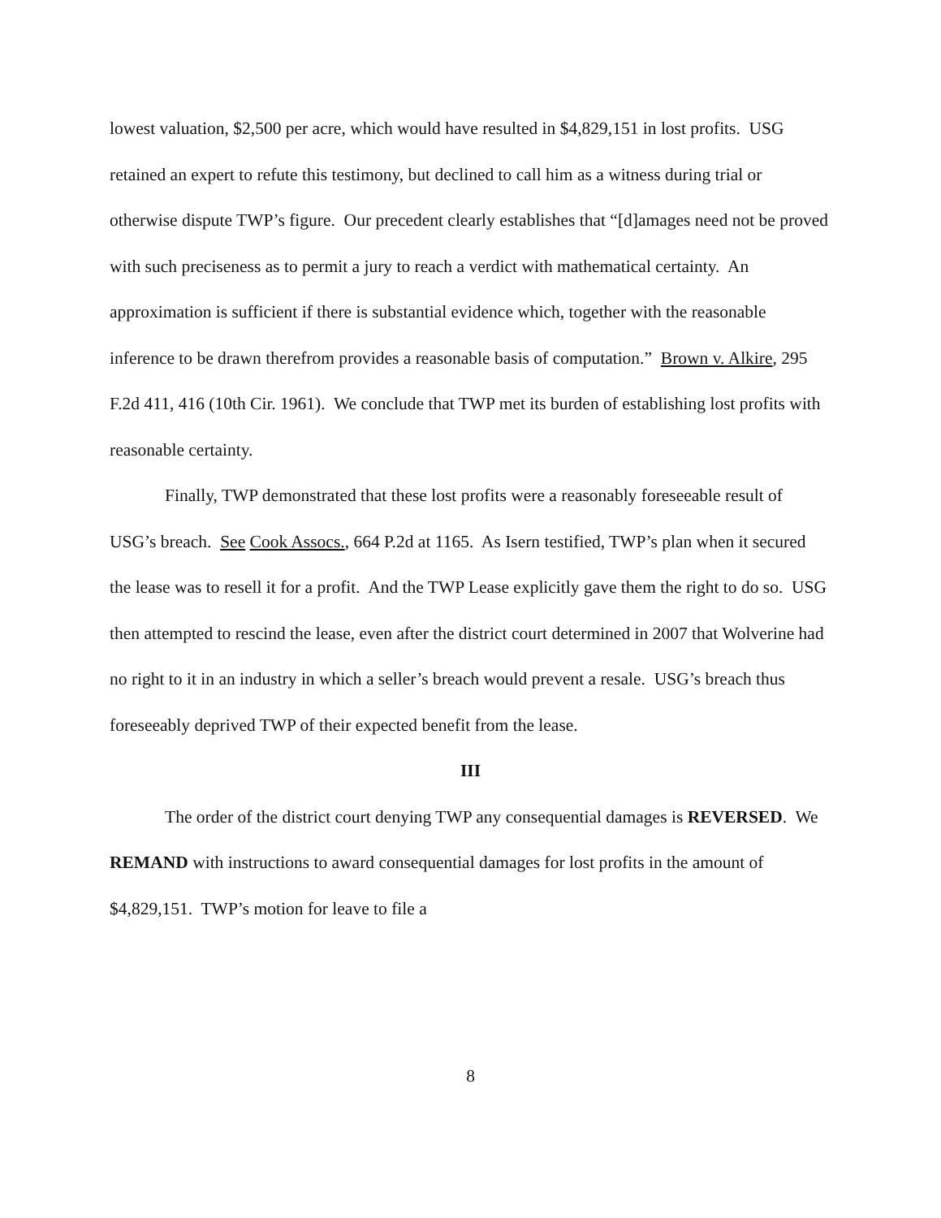lowest valuation, $2,500 per acre, which would have resulted in $4,829,151 in lost profits. USG retained an expert to refute this testimony, but declined to call him as a witness during trial or otherwise dispute TWP’s figure. Our precedent clearly establishes that “[d]amages need not be proved with such preciseness as to permit a jury to reach a verdict with mathematical certainty. An approximation is sufficient if there is substantial evidence which, together with the reasonable inference to be drawn therefrom provides a reasonable basis of computation.” Brown v. Alkire, 295 F.2d 411, 416 (10th Cir. 1961). We conclude that TWP met its burden of establishing lost profits with reasonable certainty.
Finally, TWP demonstrated that these lost profits were a reasonably foreseeable result of USG’s breach. See Cook Assocs., 664 P.2d at 1165. As Isern testified, TWP’s plan when it secured the lease was to resell it for a profit. And the TWP Lease explicitly gave them the right to do so. USG then attempted to rescind the lease, even after the district court determined in 2007 that Wolverine had no right to it in an industry in which a seller’s breach would prevent a resale. USG’s breach thus foreseeably deprived TWP of their expected benefit from the lease.
III
The order of the district court denying TWP any consequential damages is REVERSED. We REMAND with instructions to award consequential damages for lost profits in the amount of $4,829,151. TWP’s motion for leave to file a
8